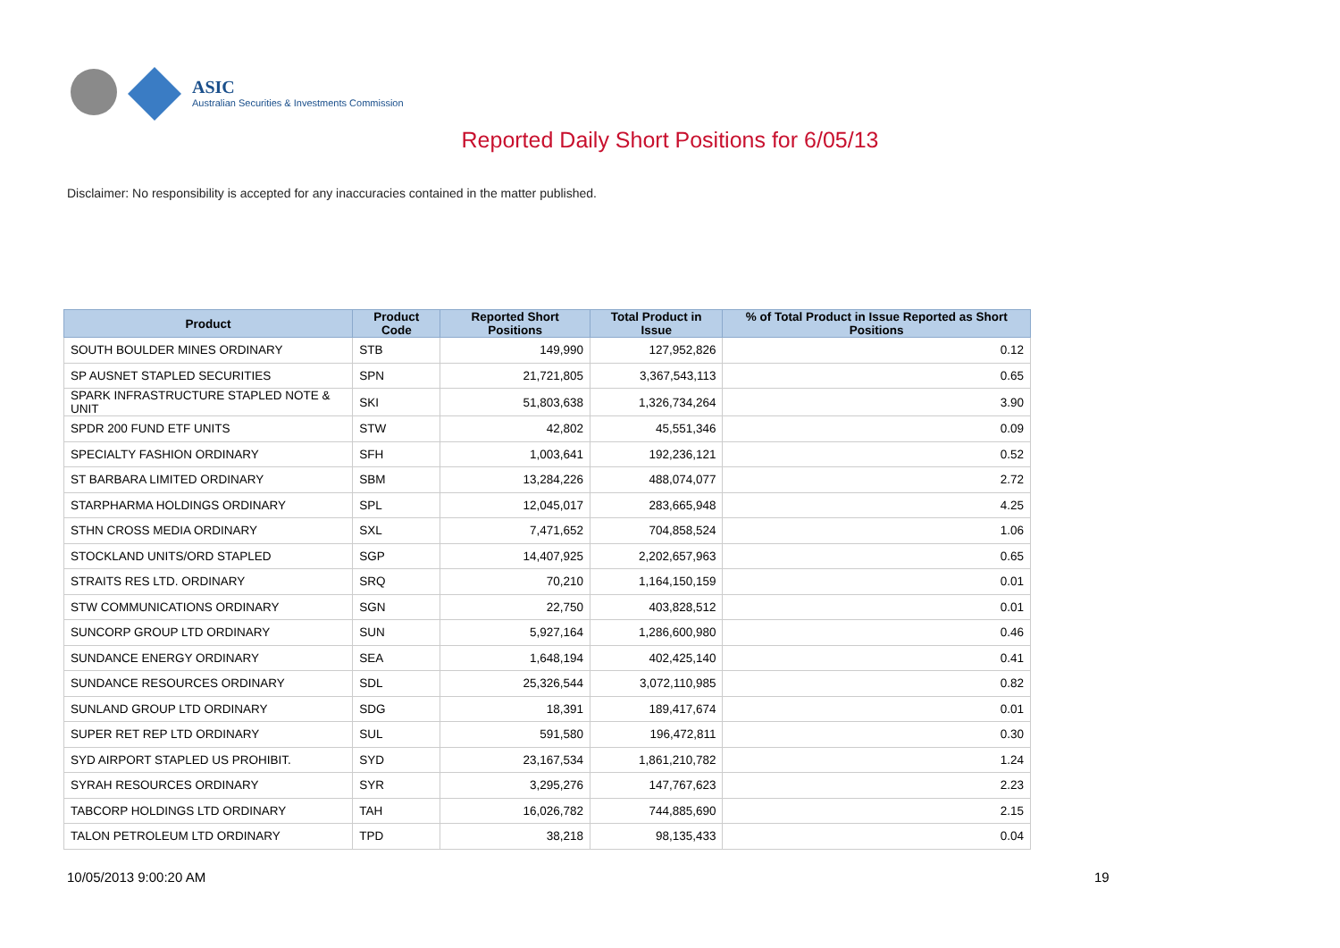ASIC
Australian Securities & Investments Commission
Reported Daily Short Positions for 6/05/13
Disclaimer: No responsibility is accepted for any inaccuracies contained in the matter published.
| Product | Product Code | Reported Short Positions | Total Product in Issue | % of Total Product in Issue Reported as Short Positions |
| --- | --- | --- | --- | --- |
| SOUTH BOULDER MINES ORDINARY | STB | 149,990 | 127,952,826 | 0.12 |
| SP AUSNET STAPLED SECURITIES | SPN | 21,721,805 | 3,367,543,113 | 0.65 |
| SPARK INFRASTRUCTURE STAPLED NOTE & UNIT | SKI | 51,803,638 | 1,326,734,264 | 3.90 |
| SPDR 200 FUND ETF UNITS | STW | 42,802 | 45,551,346 | 0.09 |
| SPECIALTY FASHION ORDINARY | SFH | 1,003,641 | 192,236,121 | 0.52 |
| ST BARBARA LIMITED ORDINARY | SBM | 13,284,226 | 488,074,077 | 2.72 |
| STARPHARMA HOLDINGS ORDINARY | SPL | 12,045,017 | 283,665,948 | 4.25 |
| STHN CROSS MEDIA ORDINARY | SXL | 7,471,652 | 704,858,524 | 1.06 |
| STOCKLAND UNITS/ORD STAPLED | SGP | 14,407,925 | 2,202,657,963 | 0.65 |
| STRAITS RES LTD. ORDINARY | SRQ | 70,210 | 1,164,150,159 | 0.01 |
| STW COMMUNICATIONS ORDINARY | SGN | 22,750 | 403,828,512 | 0.01 |
| SUNCORP GROUP LTD ORDINARY | SUN | 5,927,164 | 1,286,600,980 | 0.46 |
| SUNDANCE ENERGY ORDINARY | SEA | 1,648,194 | 402,425,140 | 0.41 |
| SUNDANCE RESOURCES ORDINARY | SDL | 25,326,544 | 3,072,110,985 | 0.82 |
| SUNLAND GROUP LTD ORDINARY | SDG | 18,391 | 189,417,674 | 0.01 |
| SUPER RET REP LTD ORDINARY | SUL | 591,580 | 196,472,811 | 0.30 |
| SYD AIRPORT STAPLED US PROHIBIT. | SYD | 23,167,534 | 1,861,210,782 | 1.24 |
| SYRAH RESOURCES ORDINARY | SYR | 3,295,276 | 147,767,623 | 2.23 |
| TABCORP HOLDINGS LTD ORDINARY | TAH | 16,026,782 | 744,885,690 | 2.15 |
| TALON PETROLEUM LTD ORDINARY | TPD | 38,218 | 98,135,433 | 0.04 |
10/05/2013 9:00:20 AM 19